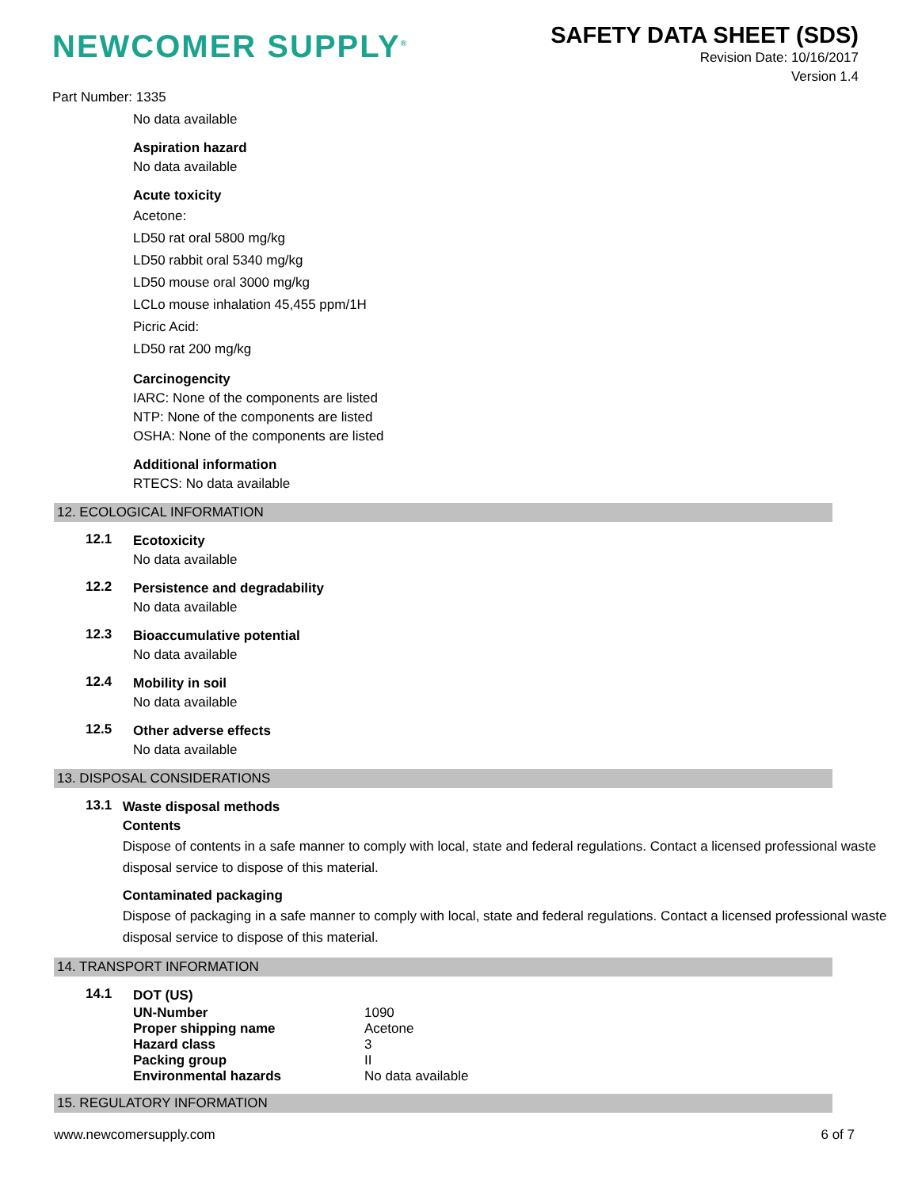NEWCOMER SUPPLY<sup>®</sup>
SAFETY DATA SHEET (SDS)
Revision Date: 10/16/2017
Version 1.4
Part Number: 1335
No data available
Aspiration hazard
No data available
Acute toxicity
Acetone:
LD50 rat oral 5800 mg/kg
LD50 rabbit oral 5340 mg/kg
LD50 mouse oral 3000 mg/kg
LCLo mouse inhalation 45,455 ppm/1H
Picric Acid:
LD50 rat 200 mg/kg
Carcinogencity
IARC: None of the components are listed
NTP: None of the components are listed
OSHA: None of the components are listed
Additional information
RTECS: No data available
12. ECOLOGICAL INFORMATION
12.1
Ecotoxicity
No data available
12.2
Persistence and degradability
No data available
12.3
Bioaccumulative potential
No data available
12.4
Mobility in soil
No data available
12.5
Other adverse effects
No data available
13. DISPOSAL CONSIDERATIONS
13.1
Waste disposal methods
Contents
Dispose of contents in a safe manner to comply with local, state and federal regulations. Contact a licensed professional waste disposal service to dispose of this material.
Contaminated packaging
Dispose of packaging in a safe manner to comply with local, state and federal regulations. Contact a licensed professional waste disposal service to dispose of this material.
14. TRANSPORT INFORMATION
14.1
DOT (US)
UN-Number 1090
Proper shipping name Acetone
Hazard class 3
Packing group II
Environmental hazards No data available
15. REGULATORY INFORMATION
www.newcomersupply.com 6 of 7